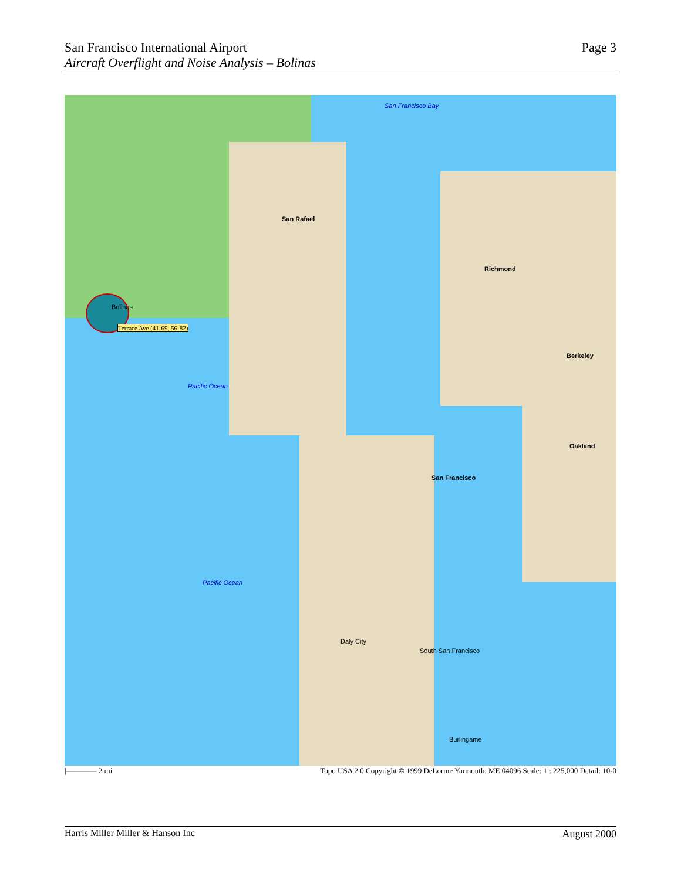San Francisco International Airport
Aircraft Overflight and Noise Analysis – Bolinas
Page 3
Terrace Ave (41-69, 56-82)
Bolinas
San Rafael
Richmond
Berkeley
Oakland
San Francisco
Pacific Ocean
Pacific Ocean
San Francisco Bay
Daly City
South San Francisco
Burlingame
|———— 2 mi Topo USA 2.0 Copyright © 1999 DeLorme Yarmouth, ME 04096 Scale: 1 : 225,000 Detail: 10-0
Harris Miller Miller & Hanson Inc
August 2000